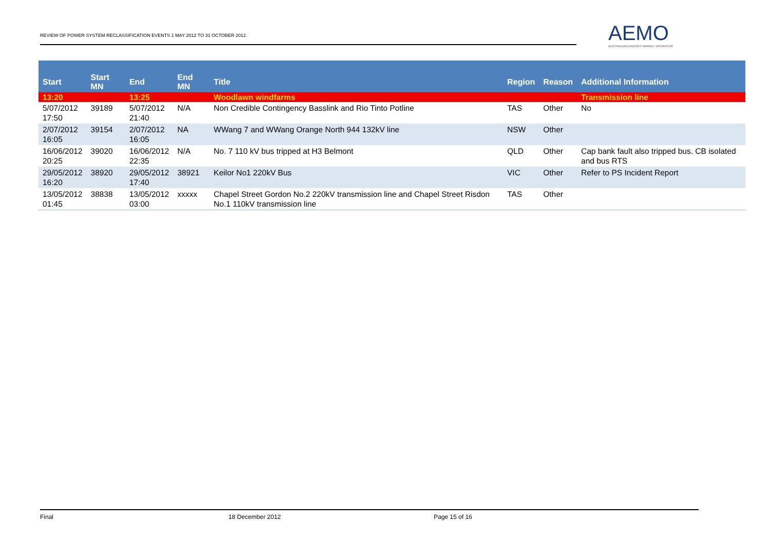REVIEW OF POWER SYSTEM RECLASSIFICATION EVENTS 1 MAY 2012 TO 31 OCTOBER 2012.
AEMO
AUSTRALIAN ENERGY MARKET OPERATOR
| Start | Start MN | End | End MN | Title | Region | Reason | Additional Information |
| --- | --- | --- | --- | --- | --- | --- | --- |
| 13:20 | | 13:25 | | Woodlawn windfarms | | | Transmission line |
| 5/07/2012 17:50 | 39189 | 5/07/2012 21:40 | N/A | Non Credible Contingency Basslink and Rio Tinto Potline | TAS | Other | No |
| 2/07/2012 16:05 | 39154 | 2/07/2012 16:05 | NA | WWang 7 and WWang Orange North 944 132kV line | NSW | Other | |
| 16/06/2012 20:25 | 39020 | 16/06/2012 22:35 | N/A | No. 7 110 kV bus tripped at H3 Belmont | QLD | Other | Cap bank fault also tripped bus. CB isolated and bus RTS |
| 29/05/2012 16:20 | 38920 | 29/05/2012 17:40 | 38921 | Keilor No1 220kV Bus | VIC | Other | Refer to PS Incident Report |
| 13/05/2012 01:45 | 38838 | 13/05/2012 03:00 | xxxxx | Chapel Street Gordon No.2 220kV transmission line and Chapel Street Risdon No.1 110kV transmission line | TAS | Other | |
Final 18 December 2012 Page 15 of 16